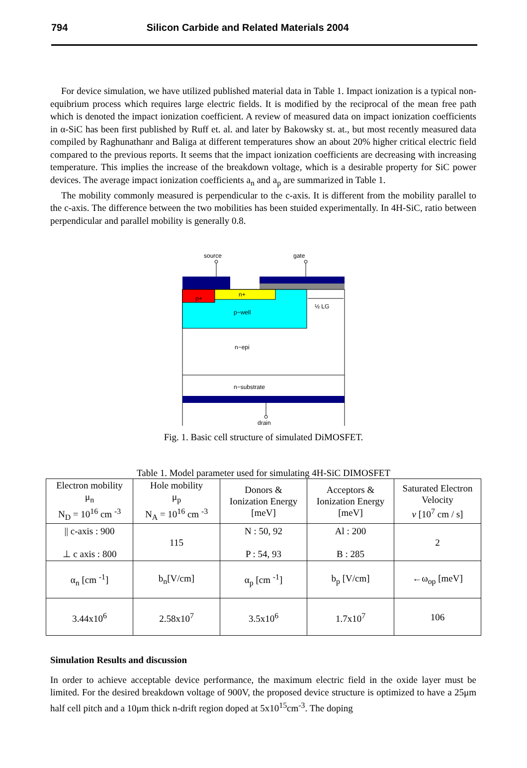794 Silicon Carbide and Related Materials 2004
For device simulation, we have utilized published material data in Table 1. Impact ionization is a typical non-equibrium process which requires large electric fields. It is modified by the reciprocal of the mean free path which is denoted the impact ionization coefficient. A review of measured data on impact ionization coefficients in α-SiC has been first published by Ruff et. al. and later by Bakowsky st. at., but most recently measured data compiled by Raghunathanr and Baliga at different temperatures show an about 20% higher critical electric field compared to the previous reports. It seems that the impact ionization coefficients are decreasing with increasing temperature. This implies the increase of the breakdown voltage, which is a desirable property for SiC power devices. The average impact ionization coefficients a<sub>n</sub> and a<sub>p</sub> are summarized in Table 1.
The mobility commonly measured is perpendicular to the c-axis. It is different from the mobility parallel to the c-axis. The difference between the two mobilities has been stuided experimentally. In 4H-SiC, ratio between perpendicular and parallel mobility is generally 0.8.
source
gate
p+
n+
p−well
½ LG
n−epi
n−substrate
drain
Fig. 1. Basic cell structure of simulated DiMOSFET.
Table 1. Model parameter used for simulating 4H-SiC DIMOSFET
| Electron mobility μ<sub>n</sub> N<sub>D</sub> = 10<sup>16</sup> cm <sup>-3</sup> | Hole mobility μ<sub>p</sub> N<sub>A</sub> = 10<sup>16</sup> cm <sup>-3</sup> | Donors & Ionization Energy [meV] | Acceptors & Ionization Energy [meV] | Saturated Electron Velocity v [10<sup>7</sup> cm / s] |
| --- | --- | --- | --- | --- |
| // c-axis : 900 ⊥ c axis : 800 | 115 | N : 50, 92 P : 54, 93 | Al : 200 B : 285 | 2 |
| α<sub>n</sub> [cm <sup>-1</sup>] | b<sub>n</sub>[V/cm] | α<sub>p</sub> [cm <sup>-1</sup>] | b<sub>p</sub> [V/cm] | ←ω<sub>op</sub> [meV] |
| 3.44x10<sup>6</sup> | 2.58x10<sup>7</sup> | 3.5x10<sup>6</sup> | 1.7x10<sup>7</sup> | 106 |
Simulation Results and discussion
In order to achieve acceptable device performance, the maximum electric field in the oxide layer must be limited. For the desired breakdown voltage of 900V, the proposed device structure is optimized to have a 25μm half cell pitch and a 10μm thick n-drift region doped at 5x10<sup>15</sup>cm<sup>-3</sup>. The doping